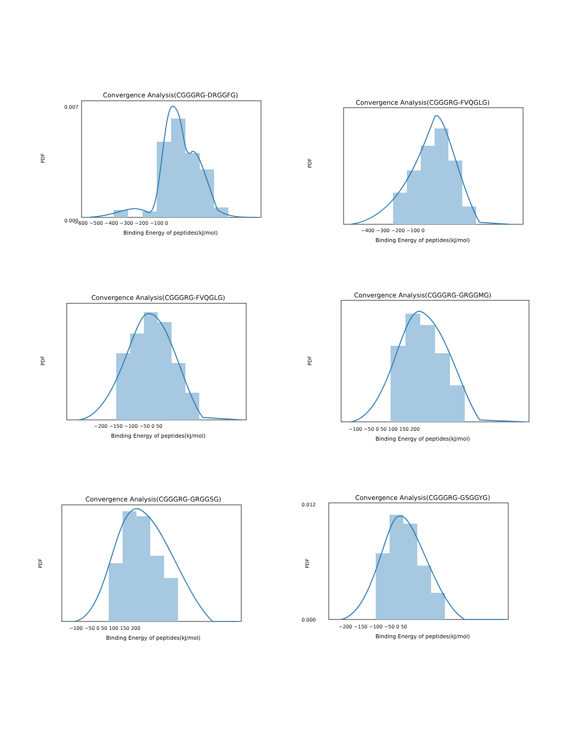Convergence Analysis(CGGGRG-DRGGFG)
0.000
0.007
PDF
−600 −500 −400 −300 −200 −100 0
Binding Energy of peptides(kJ/mol)
Convergence Analysis(CGGGRG-FVQGLG)
PDF
−400 −300 −200 −100 0
Binding Energy of peptides(kJ/mol)
Convergence Analysis(CGGGRG-FVQGLG)
PDF
−200 −150 −100 −50 0 50
Binding Energy of peptides(kJ/mol)
Convergence Analysis(CGGGRG-GRGGMG)
PDF
−100 −50 0 50 100 150 200
Binding Energy of peptides(kJ/mol)
Convergence Analysis(CGGGRG-GRGGSG)
PDF
−100 −50 0 50 100 150 200
Binding Energy of peptides(kJ/mol)
Convergence Analysis(CGGGRG-GSGGYG)
0.012
0.000
PDF
−200 −150 −100 −50 0 50
Binding Energy of peptides(kJ/mol)